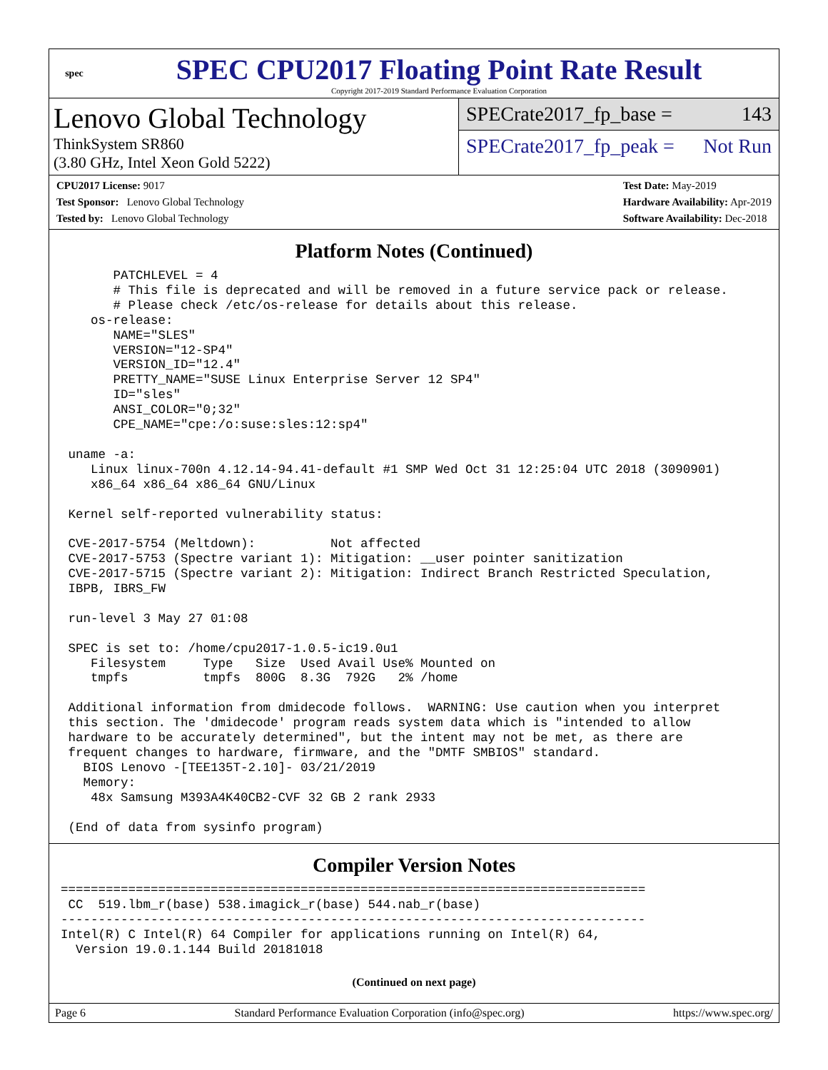spec
SPEC CPU2017 Floating Point Rate Result
Copyright 2017-2019 Standard Performance Evaluation Corporation
Lenovo Global Technology
ThinkSystem SR860
(3.80 GHz, Intel Xeon Gold 5222)
SPECrate2017_fp_base = 143
SPECrate2017_fp_peak = Not Run
CPU2017 License: 9017
Test Sponsor: Lenovo Global Technology
Tested by: Lenovo Global Technology
Test Date: May-2019
Hardware Availability: Apr-2019
Software Availability: Dec-2018
Platform Notes (Continued)
       PATCHLEVEL = 4
       # This file is deprecated and will be removed in a future service pack or release.
       # Please check /etc/os-release for details about this release.
    os-release:
       NAME="SLES"
       VERSION="12-SP4"
       VERSION_ID="12.4"
       PRETTY_NAME="SUSE Linux Enterprise Server 12 SP4"
       ID="sles"
       ANSI_COLOR="0;32"
       CPE_NAME="cpe:/o:suse:sles:12:sp4"

 uname -a:
    Linux linux-700n 4.12.14-94.41-default #1 SMP Wed Oct 31 12:25:04 UTC 2018 (3090901)
    x86_64 x86_64 x86_64 GNU/Linux

 Kernel self-reported vulnerability status:

 CVE-2017-5754 (Meltdown):          Not affected
 CVE-2017-5753 (Spectre variant 1): Mitigation: __user pointer sanitization
 CVE-2017-5715 (Spectre variant 2): Mitigation: Indirect Branch Restricted Speculation,
 IBPB, IBRS_FW

 run-level 3 May 27 01:08

 SPEC is set to: /home/cpu2017-1.0.5-ic19.0u1
    Filesystem     Type   Size  Used Avail Use% Mounted on
    tmpfs          tmpfs  800G  8.3G  792G   2% /home

 Additional information from dmidecode follows.  WARNING: Use caution when you interpret
 this section. The 'dmidecode' program reads system data which is "intended to allow
 hardware to be accurately determined", but the intent may not be met, as there are
 frequent changes to hardware, firmware, and the "DMTF SMBIOS" standard.
   BIOS Lenovo -[TEE135T-2.10]- 03/21/2019
   Memory:
    48x Samsung M393A4K40CB2-CVF 32 GB 2 rank 2933

 (End of data from sysinfo program)
Compiler Version Notes
==============================================================================
 CC  519.lbm_r(base) 538.imagick_r(base) 544.nab_r(base)
------------------------------------------------------------------------------
Intel(R) C Intel(R) 64 Compiler for applications running on Intel(R) 64,
  Version 19.0.1.144 Build 20181018
(Continued on next page)
Page 6 Standard Performance Evaluation Corporation (info@spec.org) https://www.spec.org/